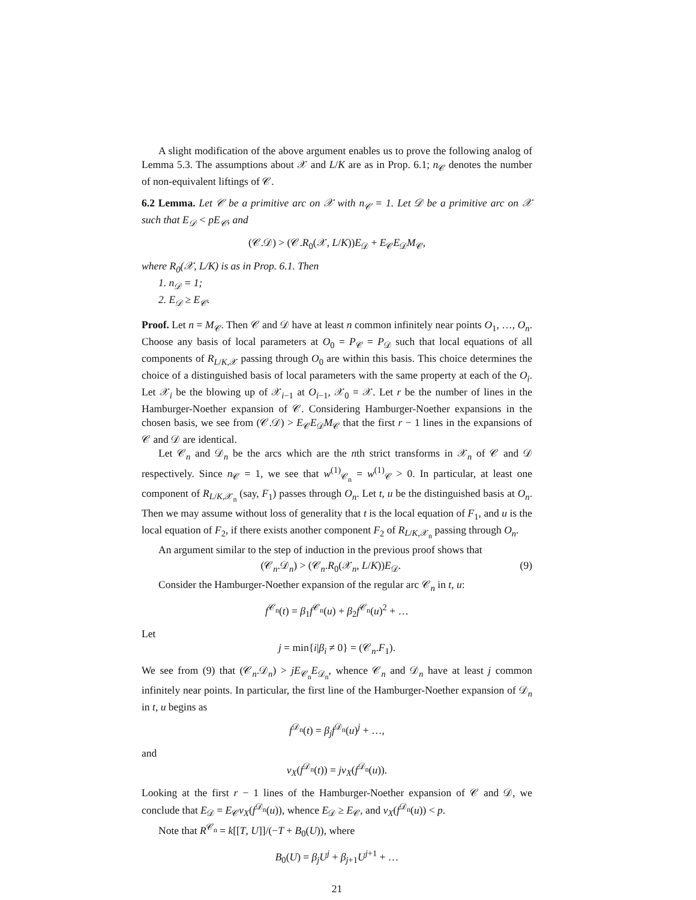A slight modification of the above argument enables us to prove the following analog of Lemma 5.3. The assumptions about 𝒳 and L/K are as in Prop. 6.1; n<sub>𝒞</sub> denotes the number of non-equivalent liftings of 𝒞.
6.2 Lemma. Let 𝒞 be a primitive arc on 𝒳 with n<sub>𝒞</sub> = 1. Let 𝒟 be a primitive arc on 𝒳 such that E<sub>𝒟</sub> < pE<sub>𝒞</sub>, and
(𝒞.𝒟) > (𝒞.R<sub>0</sub>(𝒳, L/K))E<sub>𝒟</sub> + E<sub>𝒞</sub>E<sub>𝒟</sub>M<sub>𝒞</sub>,
where R<sub>0</sub>(𝒳, L/K) is as in Prop. 6.1. Then
1. n<sub>𝒟</sub> = 1;
2. E<sub>𝒟</sub> ≥ E<sub>𝒞</sub>.
Proof. Let n = M<sub>𝒞</sub>. Then 𝒞 and 𝒟 have at least n common infinitely near points O<sub>1</sub>, …, O<sub>n</sub>. Choose any basis of local parameters at O<sub>0</sub> = P<sub>𝒞</sub> = P<sub>𝒟</sub> such that local equations of all components of R<sub>L/K,𝒳</sub> passing through O<sub>0</sub> are within this basis. This choice determines the choice of a distinguished basis of local parameters with the same property at each of the O<sub>i</sub>. Let 𝒳<sub>i</sub> be the blowing up of 𝒳<sub>i−1</sub> at O<sub>i−1</sub>, 𝒳<sub>0</sub> = 𝒳. Let r be the number of lines in the Hamburger-Noether expansion of 𝒞. Considering Hamburger-Noether expansions in the chosen basis, we see from (𝒞.𝒟) > E<sub>𝒞</sub>E<sub>𝒟</sub>M<sub>𝒞</sub> that the first r − 1 lines in the expansions of 𝒞 and 𝒟 are identical.
Let 𝒞<sub>n</sub> and 𝒟<sub>n</sub> be the arcs which are the nth strict transforms in 𝒳<sub>n</sub> of 𝒞 and 𝒟 respectively. Since n<sub>𝒞</sub> = 1, we see that w<sup>(1)</sup><sub>𝒞<sub>n</sub></sub> = w<sup>(1)</sup><sub>𝒞</sub> > 0. In particular, at least one component of R<sub>L/K,𝒳<sub>n</sub></sub> (say, F<sub>1</sub>) passes through O<sub>n</sub>. Let t, u be the distinguished basis at O<sub>n</sub>. Then we may assume without loss of generality that t is the local equation of F<sub>1</sub>, and u is the local equation of F<sub>2</sub>, if there exists another component F<sub>2</sub> of R<sub>L/K,𝒳<sub>n</sub></sub> passing through O<sub>n</sub>.
An argument similar to the step of induction in the previous proof shows that
(𝒞<sub>n</sub>.𝒟<sub>n</sub>) > (𝒞<sub>n</sub>.R<sub>0</sub>(𝒳<sub>n</sub>, L/K))E<sub>𝒟</sub>. (9)
Consider the Hamburger-Noether expansion of the regular arc 𝒞<sub>n</sub> in t, u:
f<sup>𝒞<sub>n</sub></sup>(t) = β<sub>1</sub>f<sup>𝒞<sub>n</sub></sup>(u) + β<sub>2</sub>f<sup>𝒞<sub>n</sub></sup>(u)<sup>2</sup> + …
Let
j = min{i|β<sub>i</sub> ≠ 0} = (𝒞<sub>n</sub>.F<sub>1</sub>).
We see from (9) that (𝒞<sub>n</sub>.𝒟<sub>n</sub>) > jE<sub>𝒞<sub>n</sub></sub>E<sub>𝒟<sub>n</sub></sub>, whence 𝒞<sub>n</sub> and 𝒟<sub>n</sub> have at least j common infinitely near points. In particular, the first line of the Hamburger-Noether expansion of 𝒟<sub>n</sub> in t, u begins as
f<sup>𝒟<sub>n</sub></sup>(t) = β<sub>j</sub>f<sup>𝒟<sub>n</sub></sup>(u)<sup>j</sup> + …,
and
v<sub>X</sub>(f<sup>𝒟<sub>n</sub></sup>(t)) = jv<sub>X</sub>(f<sup>𝒟<sub>n</sub></sup>(u)).
Looking at the first r − 1 lines of the Hamburger-Noether expansion of 𝒞 and 𝒟, we conclude that E<sub>𝒟</sub> = E<sub>𝒞</sub>v<sub>X</sub>(f<sup>𝒟<sub>n</sub></sup>(u)), whence E<sub>𝒟</sub> ≥ E<sub>𝒞</sub>, and v<sub>X</sub>(f<sup>𝒟<sub>n</sub></sup>(u)) < p.
Note that R<sup>𝒞<sub>n</sub></sup> = k[[T, U]]/(−T + B<sub>0</sub>(U)), where
B<sub>0</sub>(U) = β<sub>j</sub>U<sup>j</sup> + β<sub>j+1</sub>U<sup>j+1</sup> + …
21